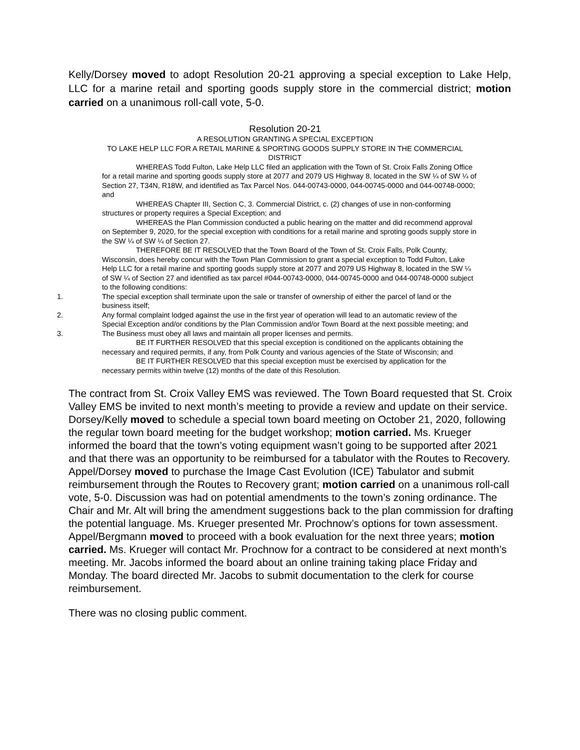Kelly/Dorsey moved to adopt Resolution 20-21 approving a special exception to Lake Help, LLC for a marine retail and sporting goods supply store in the commercial district; motion carried on a unanimous roll-call vote, 5-0.
Resolution 20-21
A RESOLUTION GRANTING A SPECIAL EXCEPTION
TO LAKE HELP LLC FOR A RETAIL MARINE & SPORTING GOODS SUPPLY STORE IN THE COMMERCIAL DISTRICT
WHEREAS Todd Fulton, Lake Help LLC filed an application with the Town of St. Croix Falls Zoning Office for a retail marine and sporting goods supply store at 2077 and 2079 US Highway 8, located in the SW ¼ of SW ¼ of Section 27, T34N, R18W, and identified as Tax Parcel Nos. 044-00743-0000, 044-00745-0000 and 044-00748-0000; and
WHEREAS Chapter III, Section C, 3. Commercial District, c. (2) changes of use in non-conforming structures or property requires a Special Exception; and
WHEREAS the Plan Commission conducted a public hearing on the matter and did recommend approval on September 9, 2020, for the special exception with conditions for a retail marine and sproting goods supply store in the SW ¼ of SW ¼ of Section 27.
THEREFORE BE IT RESOLVED that the Town Board of the Town of St. Croix Falls, Polk County, Wisconsin, does hereby concur with the Town Plan Commission to grant a special exception to Todd Fulton, Lake Help LLC for a retail marine and sporting goods supply store at 2077 and 2079 US Highway 8, located in the SW ¼ of SW ¼ of Section 27 and identified as tax parcel #044-00743-0000, 044-00745-0000 and 044-00748-0000 subject to the following conditions:
1. The special exception shall terminate upon the sale or transfer of ownership of either the parcel of land or the business itself;
2. Any formal complaint lodged against the use in the first year of operation will lead to an automatic review of the Special Exception and/or conditions by the Plan Commission and/or Town Board at the next possible meeting; and
3. The Business must obey all laws and maintain all proper licenses and permits.
BE IT FURTHER RESOLVED that this special exception is conditioned on the applicants obtaining the necessary and required permits, if any, from Polk County and various agencies of the State of Wisconsin; and
BE IT FURTHER RESOLVED that this special exception must be exercised by application for the necessary permits within twelve (12) months of the date of this Resolution.
The contract from St. Croix Valley EMS was reviewed. The Town Board requested that St. Croix Valley EMS be invited to next month’s meeting to provide a review and update on their service. Dorsey/Kelly moved to schedule a special town board meeting on October 21, 2020, following the regular town board meeting for the budget workshop; motion carried. Ms. Krueger informed the board that the town’s voting equipment wasn’t going to be supported after 2021 and that there was an opportunity to be reimbursed for a tabulator with the Routes to Recovery. Appel/Dorsey moved to purchase the Image Cast Evolution (ICE) Tabulator and submit reimbursement through the Routes to Recovery grant; motion carried on a unanimous roll-call vote, 5-0. Discussion was had on potential amendments to the town’s zoning ordinance. The Chair and Mr. Alt will bring the amendment suggestions back to the plan commission for drafting the potential language. Ms. Krueger presented Mr. Prochnow’s options for town assessment. Appel/Bergmann moved to proceed with a book evaluation for the next three years; motion carried. Ms. Krueger will contact Mr. Prochnow for a contract to be considered at next month’s meeting. Mr. Jacobs informed the board about an online training taking place Friday and Monday. The board directed Mr. Jacobs to submit documentation to the clerk for course reimbursement.
There was no closing public comment.